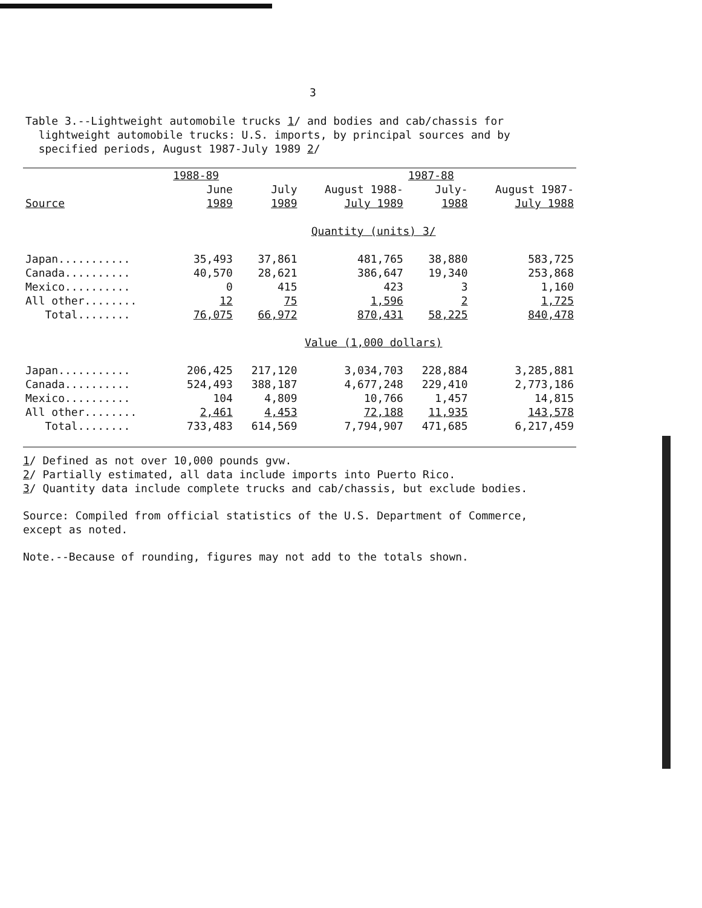3
Table 3.--Lightweight automobile trucks 1/ and bodies and cab/chassis for
lightweight automobile trucks: U.S. imports, by principal sources and by
specified periods, August 1987-July 1989 2/
| | 1988-89 | | | 1987-88 | |
| --- | --- | --- | --- | --- | --- |
| | June | July | August 1988- | July- | August 1987- |
| Source | 1989 | 1989 | July 1989 | 1988 | July 1988 |
| | Quantity (units) 3/ | | | | |
| Japan........... | 35,493 | 37,861 | 481,765 | 38,880 | 583,725 |
| Canada.......... | 40,570 | 28,621 | 386,647 | 19,340 | 253,868 |
| Mexico.......... | 0 | 415 | 423 | 3 | 1,160 |
| All other........ | 12 | 75 | 1,596 | 2 | 1,725 |
| Total........ | 76,075 | 66,972 | 870,431 | 58,225 | 840,478 |
| | Value (1,000 dollars) | | | | |
| Japan........... | 206,425 | 217,120 | 3,034,703 | 228,884 | 3,285,881 |
| Canada.......... | 524,493 | 388,187 | 4,677,248 | 229,410 | 2,773,186 |
| Mexico.......... | 104 | 4,809 | 10,766 | 1,457 | 14,815 |
| All other........ | 2,461 | 4,453 | 72,188 | 11,935 | 143,578 |
| Total........ | 733,483 | 614,569 | 7,794,907 | 471,685 | 6,217,459 |
1/ Defined as not over 10,000 pounds gvw.
2/ Partially estimated, all data include imports into Puerto Rico.
3/ Quantity data include complete trucks and cab/chassis, but exclude bodies.
Source: Compiled from official statistics of the U.S. Department of Commerce,
except as noted.
Note.--Because of rounding, figures may not add to the totals shown.